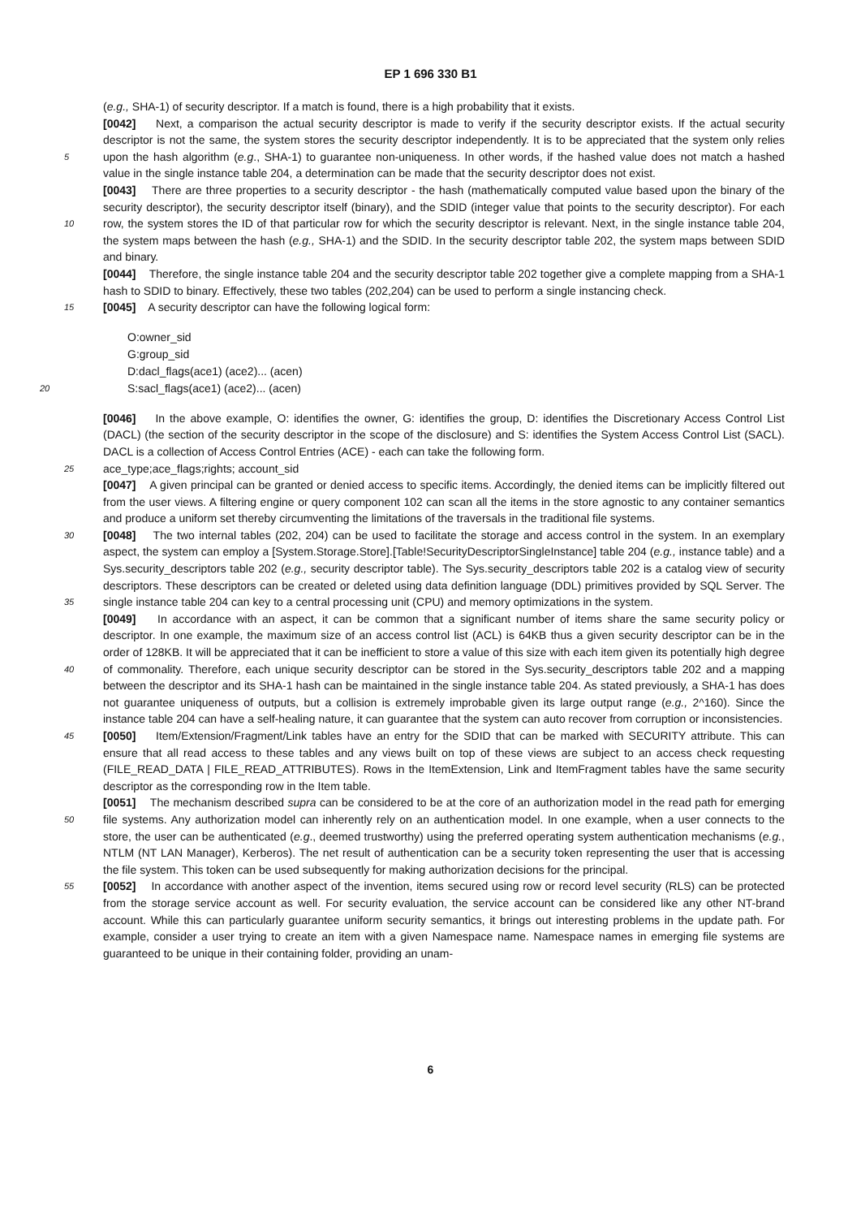EP 1 696 330 B1
(e.g., SHA-1) of security descriptor. If a match is found, there is a high probability that it exists.
[0042] Next, a comparison the actual security descriptor is made to verify if the security descriptor exists. If the actual security descriptor is not the same, the system stores the security descriptor independently. It is to be appreciated that the system only relies upon the hash algorithm (e.g., SHA-1) to guarantee non-uniqueness. In other words, if the hashed 5 value does not match a hashed value in the single instance table 204, a determination can be made that the security descriptor does not exist.
[0043] There are three properties to a security descriptor - the hash (mathematically computed value based upon the binary of the security descriptor), the security descriptor itself (binary), and the SDID (integer value that points to the security descriptor). For each row, the system stores the ID of that particular row for which the security descriptor is 10 relevant. Next, in the single instance table 204, the system maps between the hash (e.g., SHA-1) and the SDID. In the security descriptor table 202, the system maps between SDID and binary.
[0044] Therefore, the single instance table 204 and the security descriptor table 202 together give a complete mapping from a SHA-1 hash to SDID to binary. Effectively, these two tables (202,204) can be used to perform a single instancing check.
15 [0045] A security descriptor can have the following logical form:
O:owner_sid
G:group_sid
D:dacl_flags(ace1) (ace2)... (acen)
20 S:sacl_flags(ace1) (ace2)... (acen)
[0046] In the above example, O: identifies the owner, G: identifies the group, D: identifies the Discretionary Access Control List (DACL) (the section of the security descriptor in the scope of the disclosure) and S: identifies the System Access Control List (SACL). DACL is a collection of Access Control Entries (ACE) - each can take the following form.
25 ace_type;ace_flags;rights; account_sid
[0047] A given principal can be granted or denied access to specific items. Accordingly, the denied items can be implicitly filtered out from the user views. A filtering engine or query component 102 can scan all the items in the store agnostic to any container semantics and produce a uniform set thereby circumventing the limitations of the traversals in the traditional file systems.
30 [0048] The two internal tables (202, 204) can be used to facilitate the storage and access control in the system. In an exemplary aspect, the system can employ a [System.Storage.Store].[Table!SecurityDescriptorSingleInstance] table 204 (e.g., instance table) and a Sys.security_descriptors table 202 (e.g., security descriptor table). The Sys.security_descriptors table 202 is a catalog view of security descriptors. These descriptors can be created or deleted using data definition language (DDL) primitives provided by SQL Server. The single instance table 204 can key to a 35 central processing unit (CPU) and memory optimizations in the system.
[0049] In accordance with an aspect, it can be common that a significant number of items share the same security policy or descriptor. In one example, the maximum size of an access control list (ACL) is 64KB thus a given security descriptor can be in the order of 128KB. It will be appreciated that it can be inefficient to store a value of this size with each item given its potentially high degree of commonality. Therefore, each unique security descriptor can be stored in 40 the Sys.security_descriptors table 202 and a mapping between the descriptor and its SHA-1 hash can be maintained in the single instance table 204. As stated previously, a SHA-1 has does not guarantee uniqueness of outputs, but a collision is extremely improbable given its large output range (e.g., 2^160). Since the instance table 204 can have a self-healing nature, it can guarantee that the system can auto recover from corruption or inconsistencies.
[0050] Item/Extension/Fragment/Link tables have an entry for the SDID that can be marked with SECURITY attribute. 45 This can ensure that all read access to these tables and any views built on top of these views are subject to an access check requesting (FILE_READ_DATA | FILE_READ_ATTRIBUTES). Rows in the ItemExtension, Link and ItemFragment tables have the same security descriptor as the corresponding row in the Item table.
[0051] The mechanism described supra can be considered to be at the core of an authorization model in the read path for emerging file systems. Any authorization model can inherently rely on an authentication model. In one example, 50 when a user connects to the store, the user can be authenticated (e.g., deemed trustworthy) using the preferred operating system authentication mechanisms (e.g., NTLM (NT LAN Manager), Kerberos). The net result of authentication can be a security token representing the user that is accessing the file system. This token can be used subsequently for making authorization decisions for the principal.
[0052] In accordance with another aspect of the invention, items secured using row or record level security (RLS) can 55 be protected from the storage service account as well. For security evaluation, the service account can be considered like any other NT-brand account. While this can particularly guarantee uniform security semantics, it brings out interesting problems in the update path. For example, consider a user trying to create an item with a given Namespace name. Namespace names in emerging file systems are guaranteed to be unique in their containing folder, providing an unam-
6